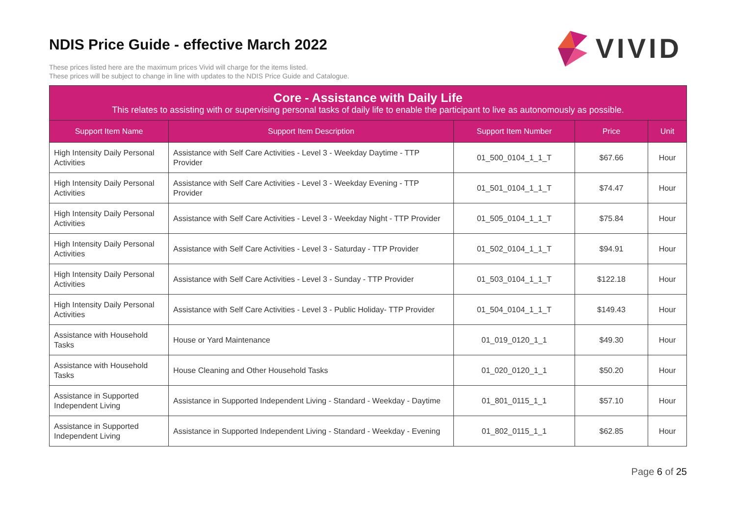NDIS Price Guide - effective March 2022
VIVID
These prices listed here are the maximum prices Vivid will charge for the items listed.
These prices will be subject to change in line with updates to the NDIS Price Guide and Catalogue.
| Core - Assistance with Daily Life This relates to assisting with or supervising personal tasks of daily life to enable the participant to live as autonomously as possible. | | | | |
| --- | --- | --- | --- | --- |
| Support Item Name | Support Item Description | Support Item Number | Price | Unit |
| High Intensity Daily Personal Activities | Assistance with Self Care Activities - Level 3 - Weekday Daytime - TTP Provider | 01_500_0104_1_1_T | $67.66 | Hour |
| High Intensity Daily Personal Activities | Assistance with Self Care Activities - Level 3 - Weekday Evening - TTP Provider | 01_501_0104_1_1_T | $74.47 | Hour |
| High Intensity Daily Personal Activities | Assistance with Self Care Activities - Level 3 - Weekday Night - TTP Provider | 01_505_0104_1_1_T | $75.84 | Hour |
| High Intensity Daily Personal Activities | Assistance with Self Care Activities - Level 3 - Saturday - TTP Provider | 01_502_0104_1_1_T | $94.91 | Hour |
| High Intensity Daily Personal Activities | Assistance with Self Care Activities - Level 3 - Sunday - TTP Provider | 01_503_0104_1_1_T | $122.18 | Hour |
| High Intensity Daily Personal Activities | Assistance with Self Care Activities - Level 3 - Public Holiday- TTP Provider | 01_504_0104_1_1_T | $149.43 | Hour |
| Assistance with Household Tasks | House or Yard Maintenance | 01_019_0120_1_1 | $49.30 | Hour |
| Assistance with Household Tasks | House Cleaning and Other Household Tasks | 01_020_0120_1_1 | $50.20 | Hour |
| Assistance in Supported Independent Living | Assistance in Supported Independent Living - Standard - Weekday - Daytime | 01_801_0115_1_1 | $57.10 | Hour |
| Assistance in Supported Independent Living | Assistance in Supported Independent Living - Standard - Weekday - Evening | 01_802_0115_1_1 | $62.85 | Hour |
Page 6 of 25